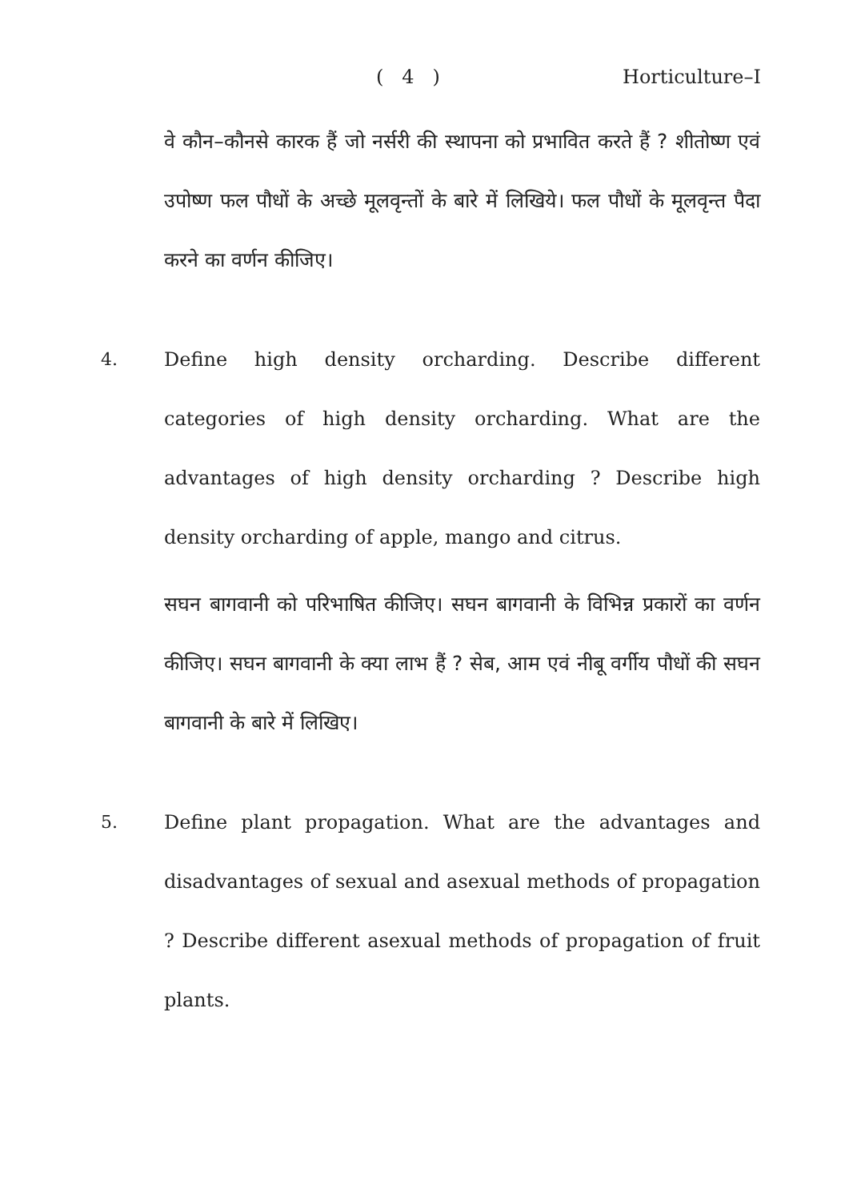( 4 ) Horticulture–I
वे कौन–कौनसे कारक हैं जो नर्सरी की स्थापना को प्रभावित करते हैं ? शीतोष्ण एवं उपोष्ण फल पौधों के अच्छे मूलवृन्तों के बारे में लिखिये। फल पौधों के मूलवृन्त पैदा करने का वर्णन कीजिए।
4. Define high density orcharding. Describe different categories of high density orcharding. What are the advantages of high density orcharding ? Describe high density orcharding of apple, mango and citrus.
सघन बागवानी को परिभाषित कीजिए। सघन बागवानी के विभिन्न प्रकारों का वर्णन कीजिए। सघन बागवानी के क्या लाभ हैं ? सेब, आम एवं नीबू वर्गीय पौधों की सघन बागवानी के बारे में लिखिए।
5. Define plant propagation. What are the advantages and disadvantages of sexual and asexual methods of propagation ? Describe different asexual methods of propagation of fruit plants.